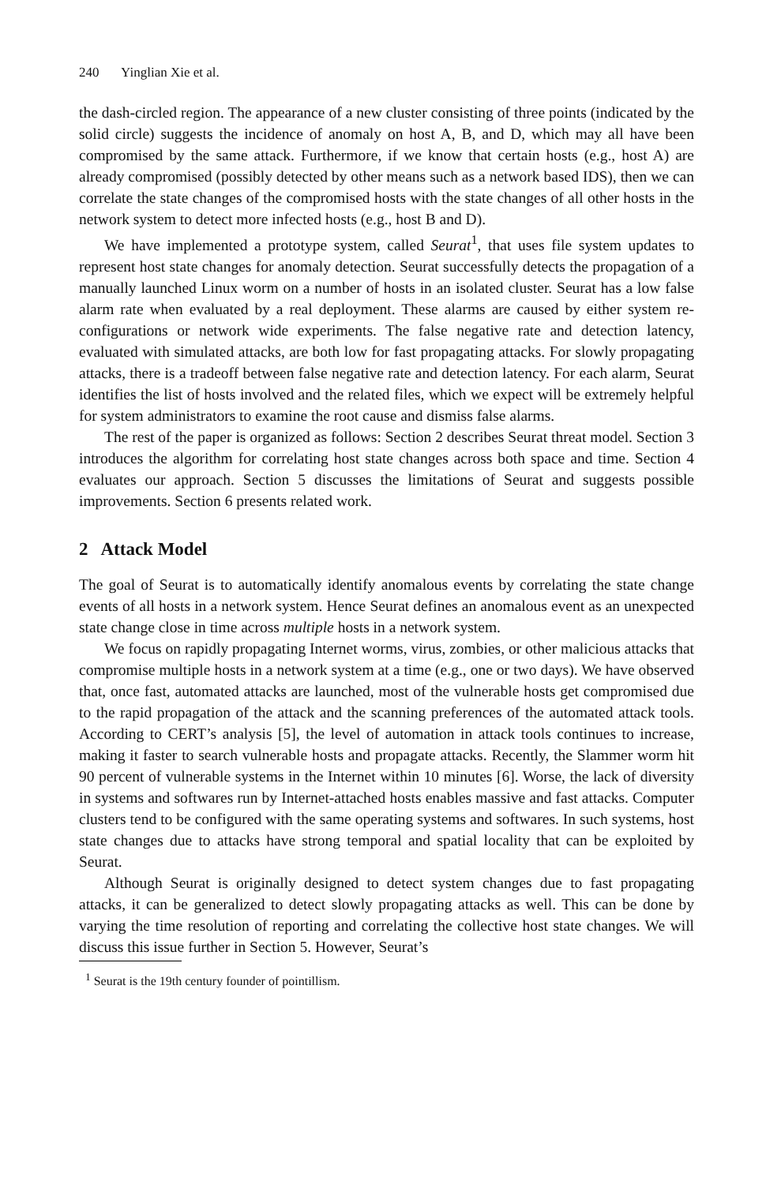240 Yinglian Xie et al.
the dash-circled region. The appearance of a new cluster consisting of three points (indicated by the solid circle) suggests the incidence of anomaly on host A, B, and D, which may all have been compromised by the same attack. Furthermore, if we know that certain hosts (e.g., host A) are already compromised (possibly detected by other means such as a network based IDS), then we can correlate the state changes of the compromised hosts with the state changes of all other hosts in the network system to detect more infected hosts (e.g., host B and D).
We have implemented a prototype system, called Seurat<sup>1</sup>, that uses file system updates to represent host state changes for anomaly detection. Seurat successfully detects the propagation of a manually launched Linux worm on a number of hosts in an isolated cluster. Seurat has a low false alarm rate when evaluated by a real deployment. These alarms are caused by either system re-configurations or network wide experiments. The false negative rate and detection latency, evaluated with simulated attacks, are both low for fast propagating attacks. For slowly propagating attacks, there is a tradeoff between false negative rate and detection latency. For each alarm, Seurat identifies the list of hosts involved and the related files, which we expect will be extremely helpful for system administrators to examine the root cause and dismiss false alarms.
The rest of the paper is organized as follows: Section 2 describes Seurat threat model. Section 3 introduces the algorithm for correlating host state changes across both space and time. Section 4 evaluates our approach. Section 5 discusses the limitations of Seurat and suggests possible improvements. Section 6 presents related work.
2 Attack Model
The goal of Seurat is to automatically identify anomalous events by correlating the state change events of all hosts in a network system. Hence Seurat defines an anomalous event as an unexpected state change close in time across multiple hosts in a network system.
We focus on rapidly propagating Internet worms, virus, zombies, or other malicious attacks that compromise multiple hosts in a network system at a time (e.g., one or two days). We have observed that, once fast, automated attacks are launched, most of the vulnerable hosts get compromised due to the rapid propagation of the attack and the scanning preferences of the automated attack tools. According to CERT’s analysis [5], the level of automation in attack tools continues to increase, making it faster to search vulnerable hosts and propagate attacks. Recently, the Slammer worm hit 90 percent of vulnerable systems in the Internet within 10 minutes [6]. Worse, the lack of diversity in systems and softwares run by Internet-attached hosts enables massive and fast attacks. Computer clusters tend to be configured with the same operating systems and softwares. In such systems, host state changes due to attacks have strong temporal and spatial locality that can be exploited by Seurat.
Although Seurat is originally designed to detect system changes due to fast propagating attacks, it can be generalized to detect slowly propagating attacks as well. This can be done by varying the time resolution of reporting and correlating the collective host state changes. We will discuss this issue further in Section 5. However, Seurat’s
<sup>1</sup> Seurat is the 19th century founder of pointillism.